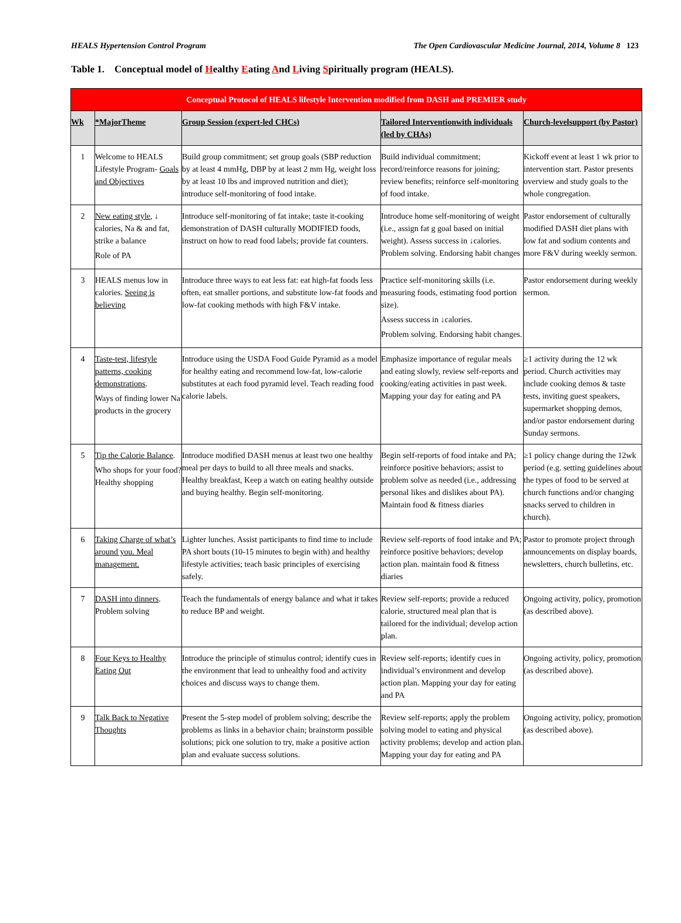HEALS Hypertension Control Program The Open Cardiovascular Medicine Journal, 2014, Volume 8 123
Table 1. Conceptual model of Healthy Eating And Living Spiritually program (HEALS).
| Conceptual Protocol of HEALS lifestyle Intervention modified from DASH and PREMIER study | | | | |
| Wk | *MajorTheme | Group Session (expert-led CHCs) | Tailored Interventionwith individuals (led by CHAs) | Church-levelsupport (by Pastor) |
| 1 | Welcome to HEALS Lifestyle Program- Goals and Objectives | Build group commitment; set group goals (SBP reduction by at least 4 mmHg, DBP by at least 2 mm Hg, weight loss by at least 10 lbs and improved nutrition and diet); introduce self-monitoring of food intake. | Build individual commitment; record/reinforce reasons for joining; review benefits; reinforce self-monitoring of food intake. | Kickoff event at least 1 wk prior to intervention start. Pastor presents overview and study goals to the whole congregation. |
| 2 | New eating style , ↓ calories, Na & and fat, strike a balance Role of PA | Introduce self-monitoring of fat intake; taste it-cooking demonstration of DASH culturally MODIFIED foods, instruct on how to read food labels; provide fat counters. | Introduce home self-monitoring of weight (i.e., assign fat g goal based on initial weight). Assess success in ↓calories. Problem solving. Endorsing habit changes | Pastor endorsement of culturally modified DASH diet plans with low fat and sodium contents and more F&V during weekly sermon. |
| 3 | HEALS menus low in calories. Seeing is believing | Introduce three ways to eat less fat: eat high-fat foods less often, eat smaller portions, and substitute low-fat foods and low-fat cooking methods with high F&V intake. | Practice self-monitoring skills (i.e. measuring foods, estimating food portion size). Assess success in ↓calories. Problem solving. Endorsing habit changes. | Pastor endorsement during weekly sermon. |
| 4 | Taste-test, lifestyle patterns, cooking demonstrations . Ways of finding lower Na products in the grocery | Introduce using the USDA Food Guide Pyramid as a model for healthy eating and recommend low-fat, low-calorie substitutes at each food pyramid level. Teach reading food calorie labels. | Emphasize importance of regular meals and eating slowly, review self-reports and cooking/eating activities in past week. Mapping your day for eating and PA | ≥1 activity during the 12 wk period. Church activities may include cooking demos & taste tests, inviting guest speakers, supermarket shopping demos, and/or pastor endorsement during Sunday sermons. |
| 5 | Tip the Calorie Balance . Who shops for your food? Healthy shopping | Introduce modified DASH menus at least two one healthy meal per days to build to all three meals and snacks. Healthy breakfast, Keep a watch on eating healthy outside and buying healthy. Begin self-monitoring. | Begin self-reports of food intake and PA; reinforce positive behaviors; assist to problem solve as needed (i.e., addressing personal likes and dislikes about PA). Maintain food & fitness diaries | ≥1 policy change during the 12wk period (e.g. setting guidelines about the types of food to be served at church functions and/or changing snacks served to children in church). |
| 6 | Taking Charge of what’s around you. Meal management. | Lighter lunches. Assist participants to find time to include PA short bouts (10-15 minutes to begin with) and healthy lifestyle activities; teach basic principles of exercising safely. | Review self-reports of food intake and PA; reinforce positive behaviors; develop action plan. maintain food & fitness diaries | Pastor to promote project through announcements on display boards, newsletters, church bulletins, etc. |
| 7 | DASH into dinners . Problem solving | Teach the fundamentals of energy balance and what it takes to reduce BP and weight. | Review self-reports; provide a reduced calorie, structured meal plan that is tailored for the individual; develop action plan. | Ongoing activity, policy, promotion (as described above). |
| 8 | Four Keys to Healthy Eating Out | Introduce the principle of stimulus control; identify cues in the environment that lead to unhealthy food and activity choices and discuss ways to change them. | Review self-reports; identify cues in individual’s environment and develop action plan. Mapping your day for eating and PA | Ongoing activity, policy, promotion (as described above). |
| 9 | Talk Back to Negative Thoughts | Present the 5-step model of problem solving; describe the problems as links in a behavior chain; brainstorm possible solutions; pick one solution to try, make a positive action plan and evaluate success solutions. | Review self-reports; apply the problem solving model to eating and physical activity problems; develop and action plan. Mapping your day for eating and PA | Ongoing activity, policy, promotion (as described above). |